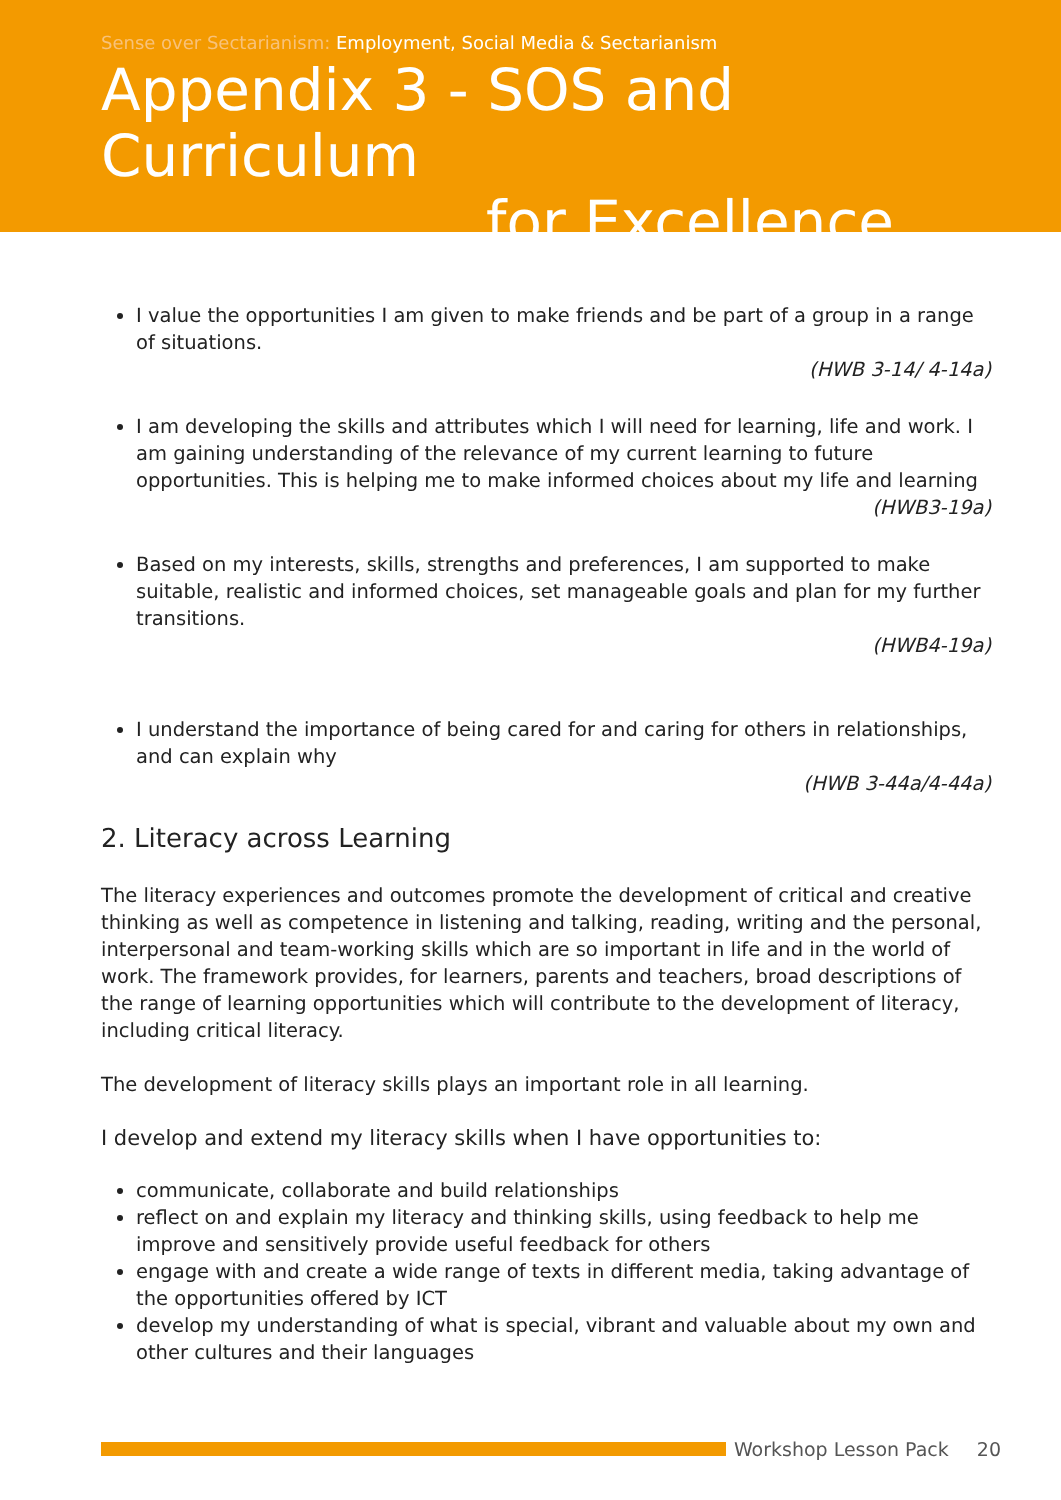Sense over Sectarianism: Employment, Social Media & Sectarianism
Appendix 3 - SOS and Curriculum
for Excellence
I value the opportunities I am given to make friends and be part of a group in a range of situations.
(HWB 3-14/ 4-14a)
I am developing the skills and attributes which I will need for learning, life and work. I am gaining understanding of the relevance of my current learning to future opportunities. This is helping me to make informed choices about my life and learning
(HWB3-19a)
Based on my interests, skills, strengths and preferences, I am supported to make suitable, realistic and informed choices, set manageable goals and plan for my further transitions.
(HWB4-19a)
I understand the importance of being cared for and caring for others in relationships, and can explain why
(HWB 3-44a/4-44a)
2. Literacy across Learning
The literacy experiences and outcomes promote the development of critical and creative thinking as well as competence in listening and talking, reading, writing and the personal, interpersonal and team-working skills which are so important in life and in the world of work. The framework provides, for learners, parents and teachers, broad descriptions of the range of learning opportunities which will contribute to the development of literacy, including critical literacy.
The development of literacy skills plays an important role in all learning.
I develop and extend my literacy skills when I have opportunities to:
communicate, collaborate and build relationships
reflect on and explain my literacy and thinking skills, using feedback to help me improve and sensitively provide useful feedback for others
engage with and create a wide range of texts in different media, taking advantage of the opportunities offered by ICT
develop my understanding of what is special, vibrant and valuable about my own and other cultures and their languages
Workshop Lesson Pack 20